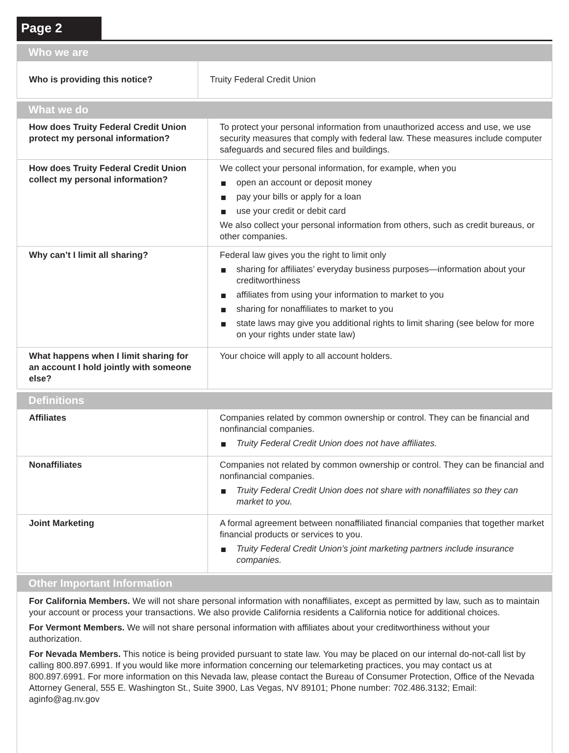Page 2
Who we are
| Who is providing this notice? | Truity Federal Credit Union |
What we do
| How does Truity Federal Credit Union protect my personal information? | To protect your personal information from unauthorized access and use, we use security measures that comply with federal law. These measures include computer safeguards and secured files and buildings. |
| How does Truity Federal Credit Union collect my personal information? | We collect your personal information, for example, when you open an account or deposit money pay your bills or apply for a loan use your credit or debit card We also collect your personal information from others, such as credit bureaus, or other companies. |
| Why can’t I limit all sharing? | Federal law gives you the right to limit only sharing for affiliates’ everyday business purposes—information about your creditworthiness affiliates from using your information to market to you sharing for nonaffiliates to market to you state laws may give you additional rights to limit sharing (see below for more on your rights under state law) |
| What happens when I limit sharing for an account I hold jointly with someone else? | Your choice will apply to all account holders. |
Definitions
| Affiliates | Companies related by common ownership or control. They can be financial and nonfinancial companies. Truity Federal Credit Union does not have affiliates. |
| Nonaffiliates | Companies not related by common ownership or control. They can be financial and nonfinancial companies. Truity Federal Credit Union does not share with nonaffiliates so they can market to you. |
| Joint Marketing | A formal agreement between nonaffiliated financial companies that together market financial products or services to you. Truity Federal Credit Union’s joint marketing partners include insurance companies. |
Other Important Information
For California Members. We will not share personal information with nonaffiliates, except as permitted by law, such as to maintain your account or process your transactions. We also provide California residents a California notice for additional choices.
For Vermont Members. We will not share personal information with affiliates about your creditworthiness without your authorization.
For Nevada Members. This notice is being provided pursuant to state law. You may be placed on our internal do-not-call list by calling 800.897.6991. If you would like more information concerning our telemarketing practices, you may contact us at 800.897.6991. For more information on this Nevada law, please contact the Bureau of Consumer Protection, Office of the Nevada Attorney General, 555 E. Washington St., Suite 3900, Las Vegas, NV 89101; Phone number: 702.486.3132; Email: aginfo@ag.nv.gov